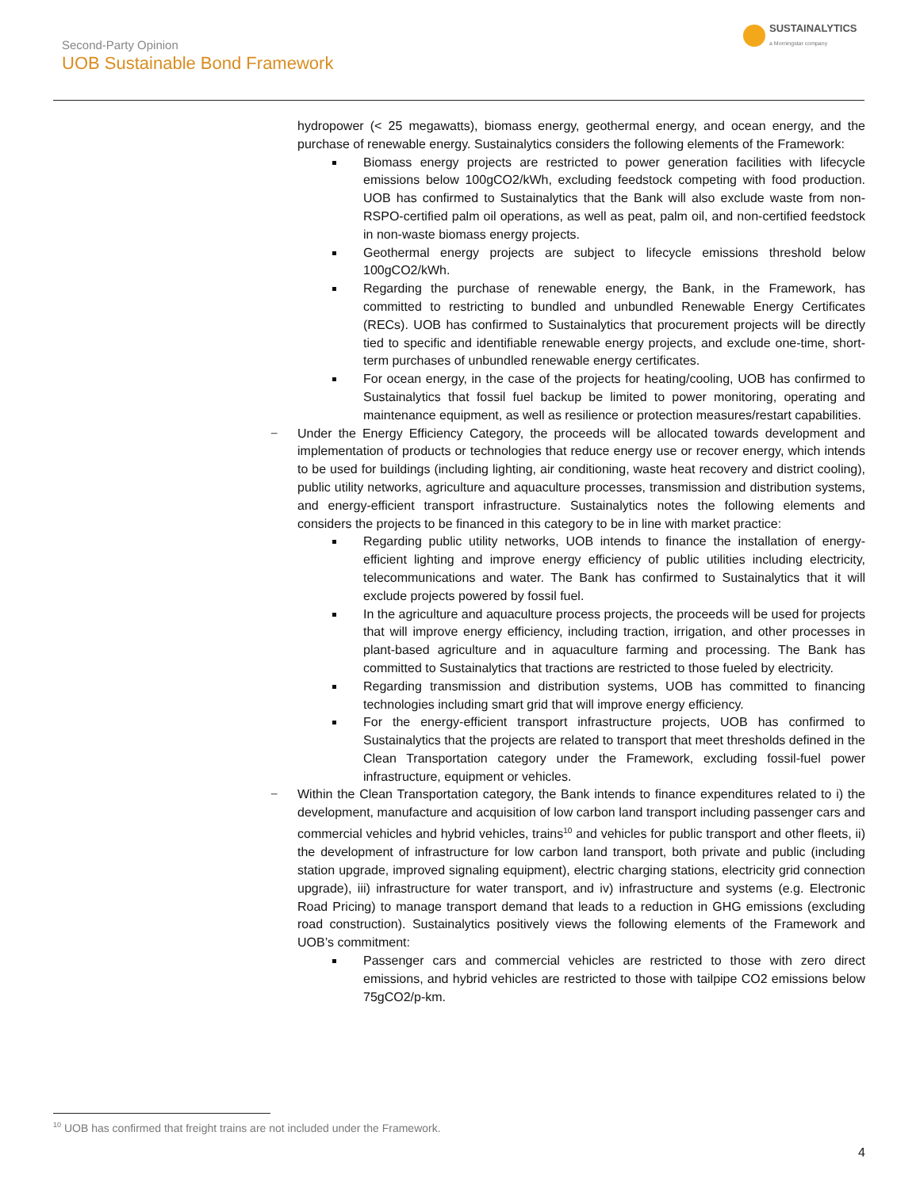Second-Party Opinion
UOB Sustainable Bond Framework
SUSTAINALYTICS
a Morningstar company
hydropower (< 25 megawatts), biomass energy, geothermal energy, and ocean energy, and the purchase of renewable energy. Sustainalytics considers the following elements of the Framework:
Biomass energy projects are restricted to power generation facilities with lifecycle emissions below 100gCO2/kWh, excluding feedstock competing with food production. UOB has confirmed to Sustainalytics that the Bank will also exclude waste from non-RSPO-certified palm oil operations, as well as peat, palm oil, and non-certified feedstock in non-waste biomass energy projects.
Geothermal energy projects are subject to lifecycle emissions threshold below 100gCO2/kWh.
Regarding the purchase of renewable energy, the Bank, in the Framework, has committed to restricting to bundled and unbundled Renewable Energy Certificates (RECs). UOB has confirmed to Sustainalytics that procurement projects will be directly tied to specific and identifiable renewable energy projects, and exclude one-time, short-term purchases of unbundled renewable energy certificates.
For ocean energy, in the case of the projects for heating/cooling, UOB has confirmed to Sustainalytics that fossil fuel backup be limited to power monitoring, operating and maintenance equipment, as well as resilience or protection measures/restart capabilities.
− Under the Energy Efficiency Category, the proceeds will be allocated towards development and implementation of products or technologies that reduce energy use or recover energy, which intends to be used for buildings (including lighting, air conditioning, waste heat recovery and district cooling), public utility networks, agriculture and aquaculture processes, transmission and distribution systems, and energy-efficient transport infrastructure. Sustainalytics notes the following elements and considers the projects to be financed in this category to be in line with market practice:
Regarding public utility networks, UOB intends to finance the installation of energy-efficient lighting and improve energy efficiency of public utilities including electricity, telecommunications and water. The Bank has confirmed to Sustainalytics that it will exclude projects powered by fossil fuel.
In the agriculture and aquaculture process projects, the proceeds will be used for projects that will improve energy efficiency, including traction, irrigation, and other processes in plant-based agriculture and in aquaculture farming and processing. The Bank has committed to Sustainalytics that tractions are restricted to those fueled by electricity.
Regarding transmission and distribution systems, UOB has committed to financing technologies including smart grid that will improve energy efficiency.
For the energy-efficient transport infrastructure projects, UOB has confirmed to Sustainalytics that the projects are related to transport that meet thresholds defined in the Clean Transportation category under the Framework, excluding fossil-fuel power infrastructure, equipment or vehicles.
− Within the Clean Transportation category, the Bank intends to finance expenditures related to i) the development, manufacture and acquisition of low carbon land transport including passenger cars and commercial vehicles and hybrid vehicles, trains<sup>10</sup> and vehicles for public transport and other fleets, ii) the development of infrastructure for low carbon land transport, both private and public (including station upgrade, improved signaling equipment), electric charging stations, electricity grid connection upgrade), iii) infrastructure for water transport, and iv) infrastructure and systems (e.g. Electronic Road Pricing) to manage transport demand that leads to a reduction in GHG emissions (excluding road construction). Sustainalytics positively views the following elements of the Framework and UOB’s commitment:
Passenger cars and commercial vehicles are restricted to those with zero direct emissions, and hybrid vehicles are restricted to those with tailpipe CO2 emissions below 75gCO2/p-km.
<sup>10</sup> UOB has confirmed that freight trains are not included under the Framework.
4